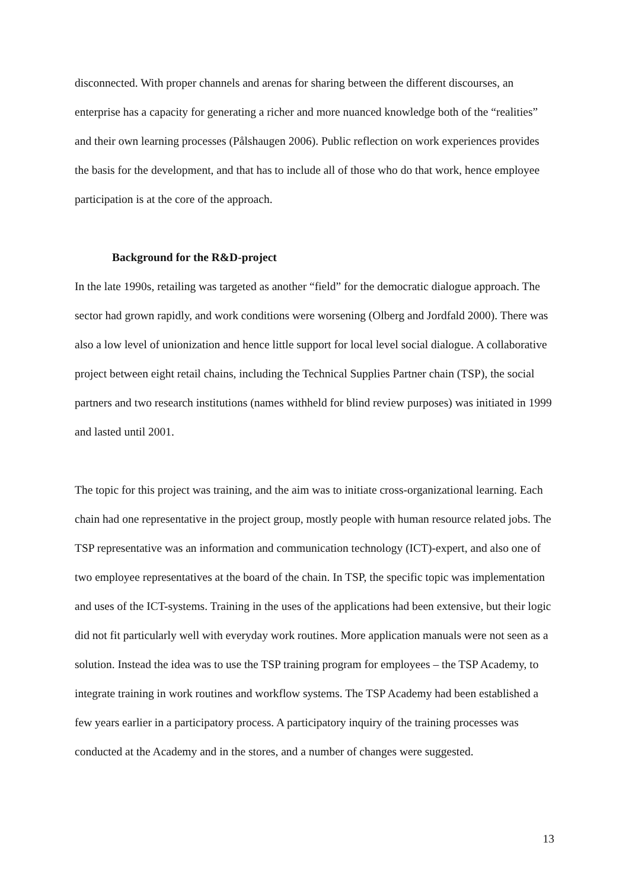disconnected. With proper channels and arenas for sharing between the different discourses, an enterprise has a capacity for generating a richer and more nuanced knowledge both of the “realities” and their own learning processes (Pålshaugen 2006). Public reflection on work experiences provides the basis for the development, and that has to include all of those who do that work, hence employee participation is at the core of the approach.
Background for the R&D-project
In the late 1990s, retailing was targeted as another “field” for the democratic dialogue approach. The sector had grown rapidly, and work conditions were worsening (Olberg and Jordfald 2000). There was also a low level of unionization and hence little support for local level social dialogue. A collaborative project between eight retail chains, including the Technical Supplies Partner chain (TSP), the social partners and two research institutions (names withheld for blind review purposes) was initiated in 1999 and lasted until 2001.
The topic for this project was training, and the aim was to initiate cross-organizational learning. Each chain had one representative in the project group, mostly people with human resource related jobs. The TSP representative was an information and communication technology (ICT)-expert, and also one of two employee representatives at the board of the chain. In TSP, the specific topic was implementation and uses of the ICT-systems. Training in the uses of the applications had been extensive, but their logic did not fit particularly well with everyday work routines. More application manuals were not seen as a solution. Instead the idea was to use the TSP training program for employees – the TSP Academy, to integrate training in work routines and workflow systems. The TSP Academy had been established a few years earlier in a participatory process. A participatory inquiry of the training processes was conducted at the Academy and in the stores, and a number of changes were suggested.
13